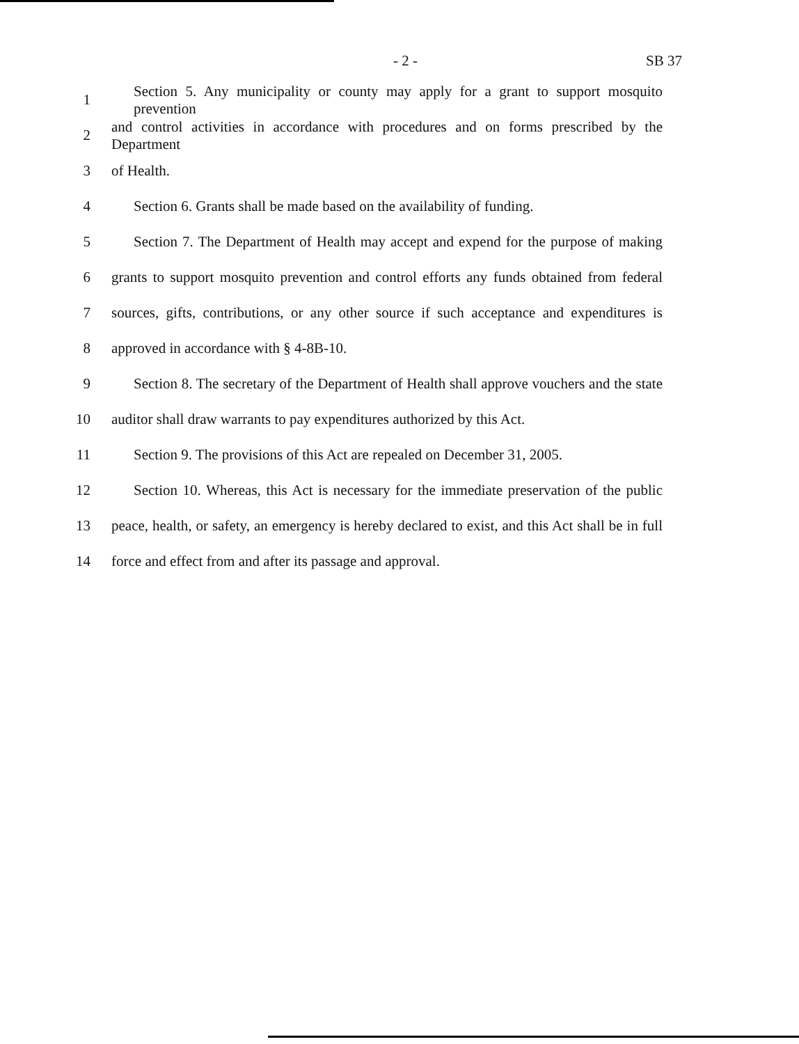- 2 - SB 37
1 Section 5. Any municipality or county may apply for a grant to support mosquito prevention
2 and control activities in accordance with procedures and on forms prescribed by the Department
3 of Health.
4 Section 6. Grants shall be made based on the availability of funding.
5 Section 7. The Department of Health may accept and expend for the purpose of making
6 grants to support mosquito prevention and control efforts any funds obtained from federal
7 sources, gifts, contributions, or any other source if such acceptance and expenditures is
8 approved in accordance with § 4-8B-10.
9 Section 8. The secretary of the Department of Health shall approve vouchers and the state
10 auditor shall draw warrants to pay expenditures authorized by this Act.
11 Section 9. The provisions of this Act are repealed on December 31, 2005.
12 Section 10. Whereas, this Act is necessary for the immediate preservation of the public
13 peace, health, or safety, an emergency is hereby declared to exist, and this Act shall be in full
14 force and effect from and after its passage and approval.